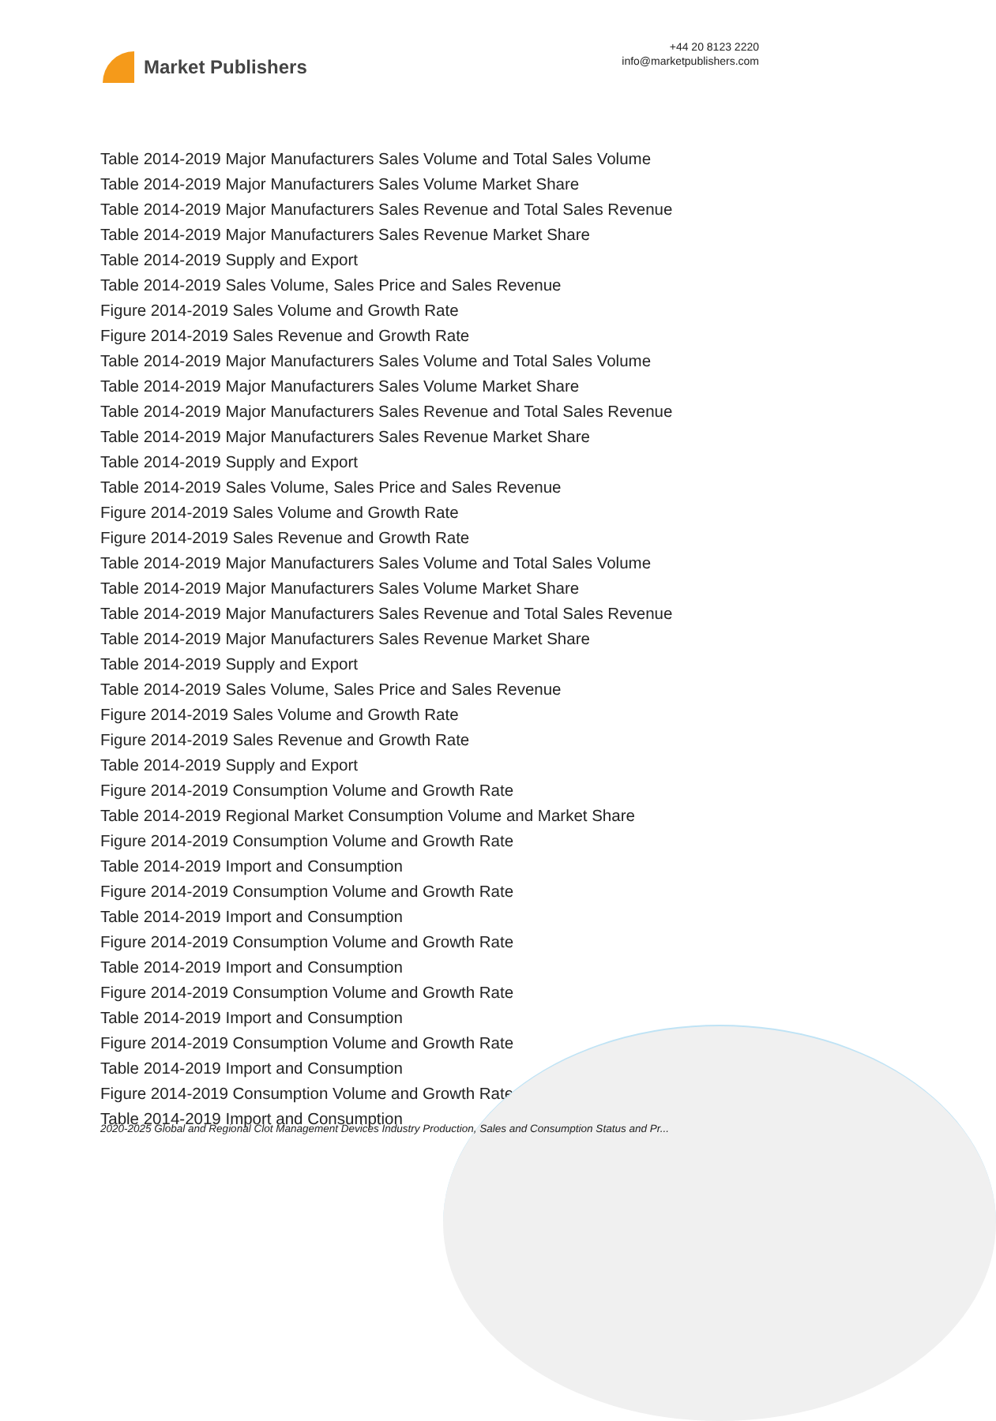Market Publishers
+44 20 8123 2220
info@marketpublishers.com
Table 2014-2019 Major Manufacturers Sales Volume and Total Sales Volume
Table 2014-2019 Major Manufacturers Sales Volume Market Share
Table 2014-2019 Major Manufacturers Sales Revenue and Total Sales Revenue
Table 2014-2019 Major Manufacturers Sales Revenue Market Share
Table 2014-2019 Supply and Export
Table 2014-2019 Sales Volume, Sales Price and Sales Revenue
Figure 2014-2019 Sales Volume and Growth Rate
Figure 2014-2019 Sales Revenue and Growth Rate
Table 2014-2019 Major Manufacturers Sales Volume and Total Sales Volume
Table 2014-2019 Major Manufacturers Sales Volume Market Share
Table 2014-2019 Major Manufacturers Sales Revenue and Total Sales Revenue
Table 2014-2019 Major Manufacturers Sales Revenue Market Share
Table 2014-2019 Supply and Export
Table 2014-2019 Sales Volume, Sales Price and Sales Revenue
Figure 2014-2019 Sales Volume and Growth Rate
Figure 2014-2019 Sales Revenue and Growth Rate
Table 2014-2019 Major Manufacturers Sales Volume and Total Sales Volume
Table 2014-2019 Major Manufacturers Sales Volume Market Share
Table 2014-2019 Major Manufacturers Sales Revenue and Total Sales Revenue
Table 2014-2019 Major Manufacturers Sales Revenue Market Share
Table 2014-2019 Supply and Export
Table 2014-2019 Sales Volume, Sales Price and Sales Revenue
Figure 2014-2019 Sales Volume and Growth Rate
Figure 2014-2019 Sales Revenue and Growth Rate
Table 2014-2019 Supply and Export
Figure 2014-2019 Consumption Volume and Growth Rate
Table 2014-2019 Regional Market Consumption Volume and Market Share
Figure 2014-2019 Consumption Volume and Growth Rate
Table 2014-2019 Import and Consumption
Figure 2014-2019 Consumption Volume and Growth Rate
Table 2014-2019 Import and Consumption
Figure 2014-2019 Consumption Volume and Growth Rate
Table 2014-2019 Import and Consumption
Figure 2014-2019 Consumption Volume and Growth Rate
Table 2014-2019 Import and Consumption
Figure 2014-2019 Consumption Volume and Growth Rate
Table 2014-2019 Import and Consumption
Figure 2014-2019 Consumption Volume and Growth Rate
Table 2014-2019 Import and Consumption
2020-2025 Global and Regional Clot Management Devices Industry Production, Sales and Consumption Status and Pr...